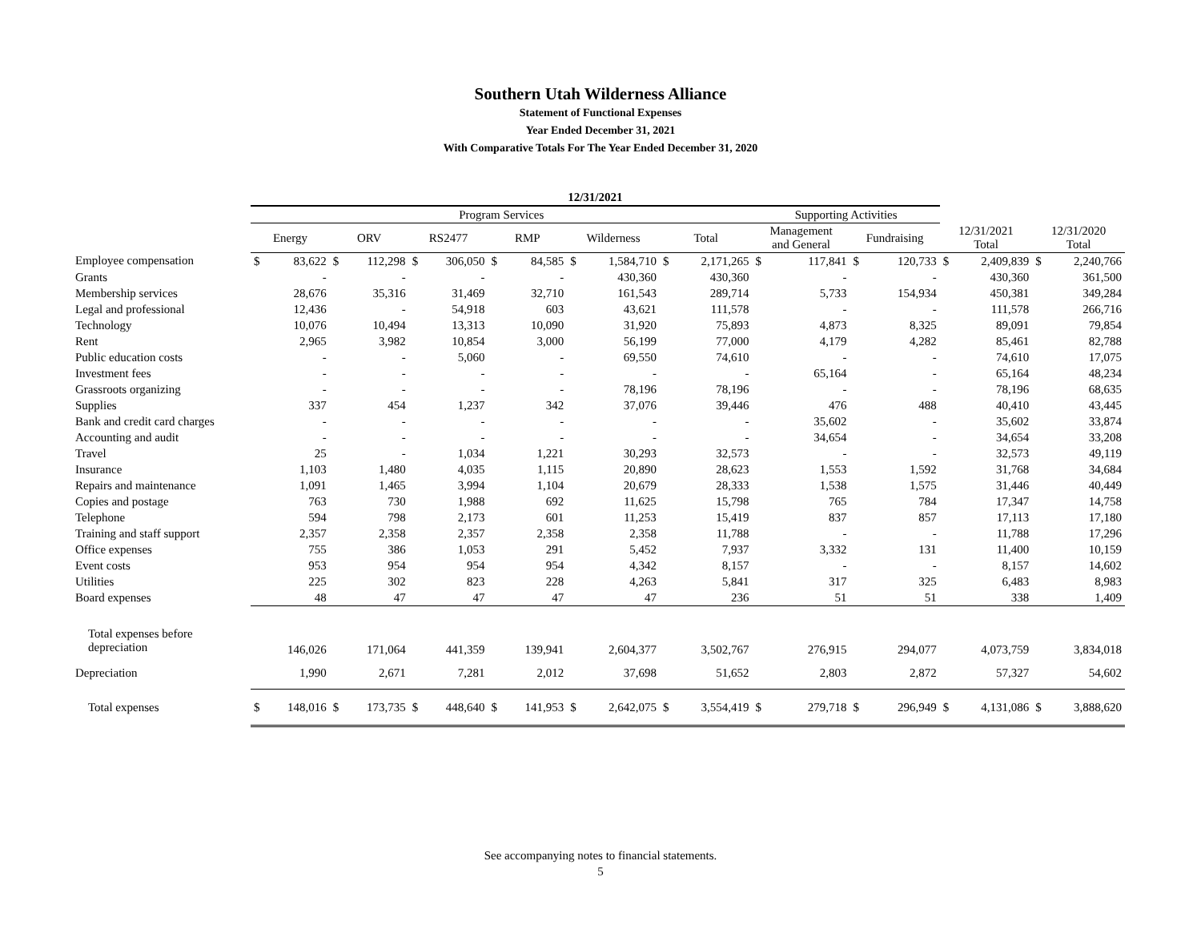Southern Utah Wilderness Alliance
Statement of Functional Expenses
Year Ended December 31, 2021
With Comparative Totals For The Year Ended December 31, 2020
| | 12/31/2021 | | | | | | | | | | | | | | | | | | | |
| --- | --- | --- | --- | --- | --- | --- | --- | --- | --- | --- | --- | --- | --- | --- | --- | --- | --- | --- | --- | --- |
| | Program Services | | | | | | | | | | | | Supporting Activities | | | | | | | |
| | Energy | | ORV | | RS2477 | | RMP | | Wilderness | | Total | | Management and General | | Fundraising | | 12/31/2021 Total | | 12/31/2020 Total | |
| Employee compensation | $ | 83,622 | $ | 112,298 | $ | 306,050 | $ | 84,585 | $ | 1,584,710 | $ | 2,171,265 | $ | 117,841 | $ | 120,733 | $ | 2,409,839 | $ | 2,240,766 |
| Grants | | - | | - | | - | | - | | 430,360 | | 430,360 | | - | | - | | 430,360 | | 361,500 |
| Membership services | | 28,676 | | 35,316 | | 31,469 | | 32,710 | | 161,543 | | 289,714 | | 5,733 | | 154,934 | | 450,381 | | 349,284 |
| Legal and professional | | 12,436 | | - | | 54,918 | | 603 | | 43,621 | | 111,578 | | - | | - | | 111,578 | | 266,716 |
| Technology | | 10,076 | | 10,494 | | 13,313 | | 10,090 | | 31,920 | | 75,893 | | 4,873 | | 8,325 | | 89,091 | | 79,854 |
| Rent | | 2,965 | | 3,982 | | 10,854 | | 3,000 | | 56,199 | | 77,000 | | 4,179 | | 4,282 | | 85,461 | | 82,788 |
| Public education costs | | - | | - | | 5,060 | | - | | 69,550 | | 74,610 | | - | | - | | 74,610 | | 17,075 |
| Investment fees | | - | | - | | - | | - | | - | | - | | 65,164 | | - | | 65,164 | | 48,234 |
| Grassroots organizing | | - | | - | | - | | - | | 78,196 | | 78,196 | | - | | - | | 78,196 | | 68,635 |
| Supplies | | 337 | | 454 | | 1,237 | | 342 | | 37,076 | | 39,446 | | 476 | | 488 | | 40,410 | | 43,445 |
| Bank and credit card charges | | - | | - | | - | | - | | - | | - | | 35,602 | | - | | 35,602 | | 33,874 |
| Accounting and audit | | - | | - | | - | | - | | - | | - | | 34,654 | | - | | 34,654 | | 33,208 |
| Travel | | 25 | | - | | 1,034 | | 1,221 | | 30,293 | | 32,573 | | - | | - | | 32,573 | | 49,119 |
| Insurance | | 1,103 | | 1,480 | | 4,035 | | 1,115 | | 20,890 | | 28,623 | | 1,553 | | 1,592 | | 31,768 | | 34,684 |
| Repairs and maintenance | | 1,091 | | 1,465 | | 3,994 | | 1,104 | | 20,679 | | 28,333 | | 1,538 | | 1,575 | | 31,446 | | 40,449 |
| Copies and postage | | 763 | | 730 | | 1,988 | | 692 | | 11,625 | | 15,798 | | 765 | | 784 | | 17,347 | | 14,758 |
| Telephone | | 594 | | 798 | | 2,173 | | 601 | | 11,253 | | 15,419 | | 837 | | 857 | | 17,113 | | 17,180 |
| Training and staff support | | 2,357 | | 2,358 | | 2,357 | | 2,358 | | 2,358 | | 11,788 | | - | | - | | 11,788 | | 17,296 |
| Office expenses | | 755 | | 386 | | 1,053 | | 291 | | 5,452 | | 7,937 | | 3,332 | | 131 | | 11,400 | | 10,159 |
| Event costs | | 953 | | 954 | | 954 | | 954 | | 4,342 | | 8,157 | | - | | - | | 8,157 | | 14,602 |
| Utilities | | 225 | | 302 | | 823 | | 228 | | 4,263 | | 5,841 | | 317 | | 325 | | 6,483 | | 8,983 |
| Board expenses | | 48 | | 47 | | 47 | | 47 | | 47 | | 236 | | 51 | | 51 | | 338 | | 1,409 |
| Total expenses before depreciation | | 146,026 | | 171,064 | | 441,359 | | 139,941 | | 2,604,377 | | 3,502,767 | | 276,915 | | 294,077 | | 4,073,759 | | 3,834,018 |
| Depreciation | | 1,990 | | 2,671 | | 7,281 | | 2,012 | | 37,698 | | 51,652 | | 2,803 | | 2,872 | | 57,327 | | 54,602 |
| Total expenses | $ | 148,016 | $ | 173,735 | $ | 448,640 | $ | 141,953 | $ | 2,642,075 | $ | 3,554,419 | $ | 279,718 | $ | 296,949 | $ | 4,131,086 | $ | 3,888,620 |
See accompanying notes to financial statements.
5